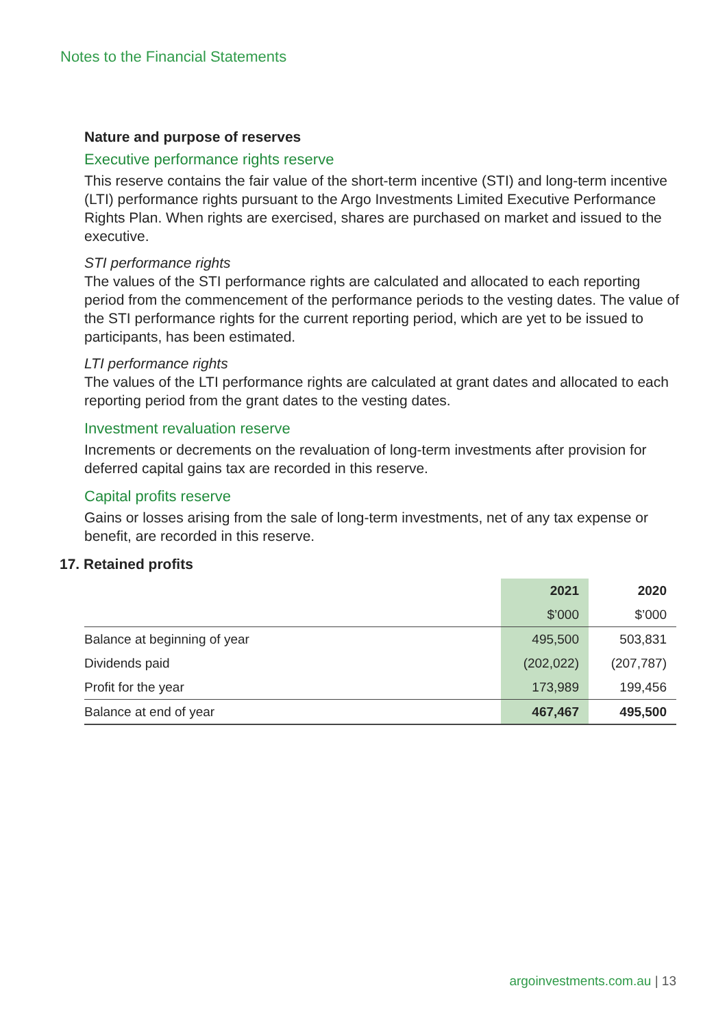Notes to the Financial Statements
Nature and purpose of reserves
Executive performance rights reserve
This reserve contains the fair value of the short-term incentive (STI) and long-term incentive (LTI) performance rights pursuant to the Argo Investments Limited Executive Performance Rights Plan. When rights are exercised, shares are purchased on market and issued to the executive.
STI performance rights
The values of the STI performance rights are calculated and allocated to each reporting period from the commencement of the performance periods to the vesting dates. The value of the STI performance rights for the current reporting period, which are yet to be issued to participants, has been estimated.
LTI performance rights
The values of the LTI performance rights are calculated at grant dates and allocated to each reporting period from the grant dates to the vesting dates.
Investment revaluation reserve
Increments or decrements on the revaluation of long-term investments after provision for deferred capital gains tax are recorded in this reserve.
Capital profits reserve
Gains or losses arising from the sale of long-term investments, net of any tax expense or benefit, are recorded in this reserve.
17. Retained profits
| | 2021 | 2020 |
| --- | --- | --- |
| | $’000 | $’000 |
| Balance at beginning of year | 495,500 | 503,831 |
| Dividends paid | (202,022) | (207,787) |
| Profit for the year | 173,989 | 199,456 |
| Balance at end of year | 467,467 | 495,500 |
argoinvestments.com.au | 13